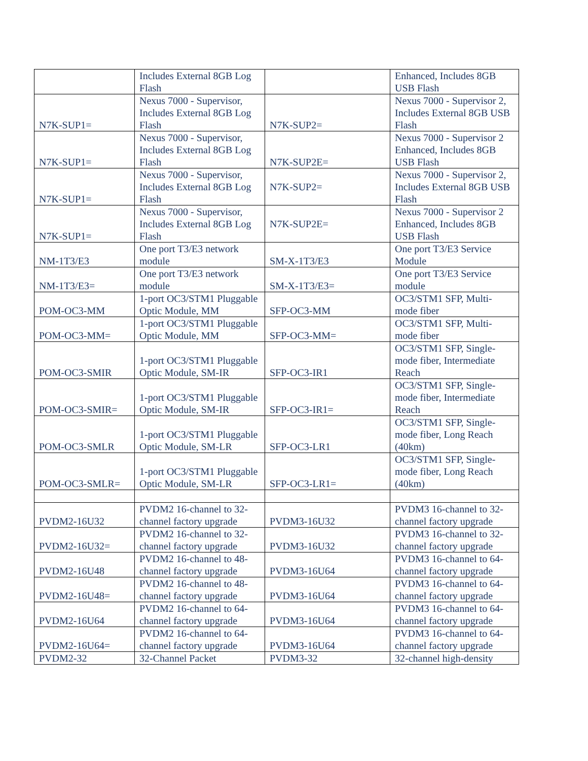| | Includes External 8GB Log Flash | | Enhanced, Includes 8GB USB Flash |
| N7K-SUP1= | Nexus 7000 - Supervisor, Includes External 8GB Log Flash | N7K-SUP2= | Nexus 7000 - Supervisor 2, Includes External 8GB USB Flash |
| N7K-SUP1= | Nexus 7000 - Supervisor, Includes External 8GB Log Flash | N7K-SUP2E= | Nexus 7000 - Supervisor 2 Enhanced, Includes 8GB USB Flash |
| N7K-SUP1= | Nexus 7000 - Supervisor, Includes External 8GB Log Flash | N7K-SUP2= | Nexus 7000 - Supervisor 2, Includes External 8GB USB Flash |
| N7K-SUP1= | Nexus 7000 - Supervisor, Includes External 8GB Log Flash | N7K-SUP2E= | Nexus 7000 - Supervisor 2 Enhanced, Includes 8GB USB Flash |
| NM-1T3/E3 | One port T3/E3 network module | SM-X-1T3/E3 | One port T3/E3 Service Module |
| NM-1T3/E3= | One port T3/E3 network module | SM-X-1T3/E3= | One port T3/E3 Service module |
| POM-OC3-MM | 1-port OC3/STM1 Pluggable Optic Module, MM | SFP-OC3-MM | OC3/STM1 SFP, Multi-mode fiber |
| POM-OC3-MM= | 1-port OC3/STM1 Pluggable Optic Module, MM | SFP-OC3-MM= | OC3/STM1 SFP, Multi-mode fiber |
| POM-OC3-SMIR | 1-port OC3/STM1 Pluggable Optic Module, SM-IR | SFP-OC3-IR1 | OC3/STM1 SFP, Single-mode fiber, Intermediate Reach |
| POM-OC3-SMIR= | 1-port OC3/STM1 Pluggable Optic Module, SM-IR | SFP-OC3-IR1= | OC3/STM1 SFP, Single-mode fiber, Intermediate Reach |
| POM-OC3-SMLR | 1-port OC3/STM1 Pluggable Optic Module, SM-LR | SFP-OC3-LR1 | OC3/STM1 SFP, Single-mode fiber, Long Reach (40km) |
| POM-OC3-SMLR= | 1-port OC3/STM1 Pluggable Optic Module, SM-LR | SFP-OC3-LR1= | OC3/STM1 SFP, Single-mode fiber, Long Reach (40km) |
| PVDM2-16U32 | PVDM2 16-channel to 32-channel factory upgrade | PVDM3-16U32 | PVDM3 16-channel to 32-channel factory upgrade |
| PVDM2-16U32= | PVDM2 16-channel to 32-channel factory upgrade | PVDM3-16U32 | PVDM3 16-channel to 32-channel factory upgrade |
| PVDM2-16U48 | PVDM2 16-channel to 48-channel factory upgrade | PVDM3-16U64 | PVDM3 16-channel to 64-channel factory upgrade |
| PVDM2-16U48= | PVDM2 16-channel to 48-channel factory upgrade | PVDM3-16U64 | PVDM3 16-channel to 64-channel factory upgrade |
| PVDM2-16U64 | PVDM2 16-channel to 64-channel factory upgrade | PVDM3-16U64 | PVDM3 16-channel to 64-channel factory upgrade |
| PVDM2-16U64= | PVDM2 16-channel to 64-channel factory upgrade | PVDM3-16U64 | PVDM3 16-channel to 64-channel factory upgrade |
| PVDM2-32 | 32-Channel Packet | PVDM3-32 | 32-channel high-density |